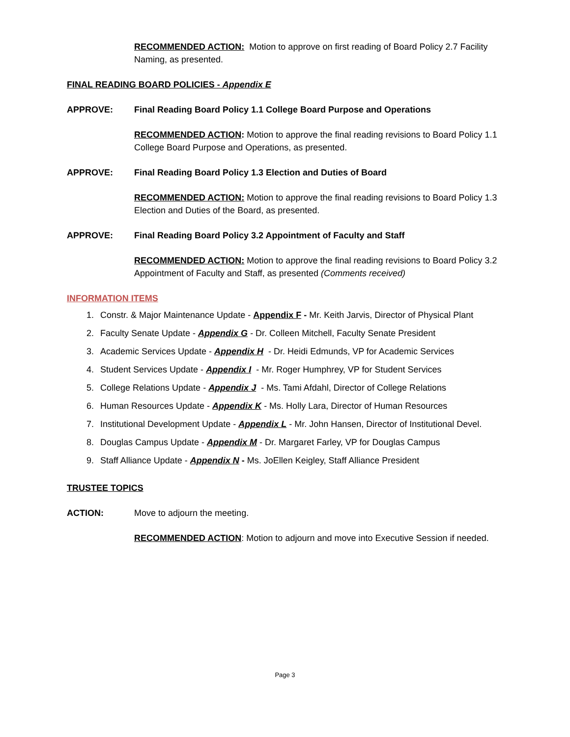RECOMMENDED ACTION: Motion to approve on first reading of Board Policy 2.7 Facility Naming, as presented.
FINAL READING BOARD POLICIES - Appendix E
APPROVE: Final Reading Board Policy 1.1 College Board Purpose and Operations
RECOMMENDED ACTION: Motion to approve the final reading revisions to Board Policy 1.1 College Board Purpose and Operations, as presented.
APPROVE: Final Reading Board Policy 1.3 Election and Duties of Board
RECOMMENDED ACTION: Motion to approve the final reading revisions to Board Policy 1.3 Election and Duties of the Board, as presented.
APPROVE: Final Reading Board Policy 3.2 Appointment of Faculty and Staff
RECOMMENDED ACTION: Motion to approve the final reading revisions to Board Policy 3.2 Appointment of Faculty and Staff, as presented (Comments received)
INFORMATION ITEMS
1. Constr. & Major Maintenance Update - Appendix F - Mr. Keith Jarvis, Director of Physical Plant
2. Faculty Senate Update - Appendix G - Dr. Colleen Mitchell, Faculty Senate President
3. Academic Services Update - Appendix H - Dr. Heidi Edmunds, VP for Academic Services
4. Student Services Update - Appendix I - Mr. Roger Humphrey, VP for Student Services
5. College Relations Update - Appendix J - Ms. Tami Afdahl, Director of College Relations
6. Human Resources Update - Appendix K - Ms. Holly Lara, Director of Human Resources
7. Institutional Development Update - Appendix L - Mr. John Hansen, Director of Institutional Devel.
8. Douglas Campus Update - Appendix M - Dr. Margaret Farley, VP for Douglas Campus
9. Staff Alliance Update - Appendix N - Ms. JoEllen Keigley, Staff Alliance President
TRUSTEE TOPICS
ACTION: Move to adjourn the meeting.
RECOMMENDED ACTION: Motion to adjourn and move into Executive Session if needed.
Page 3